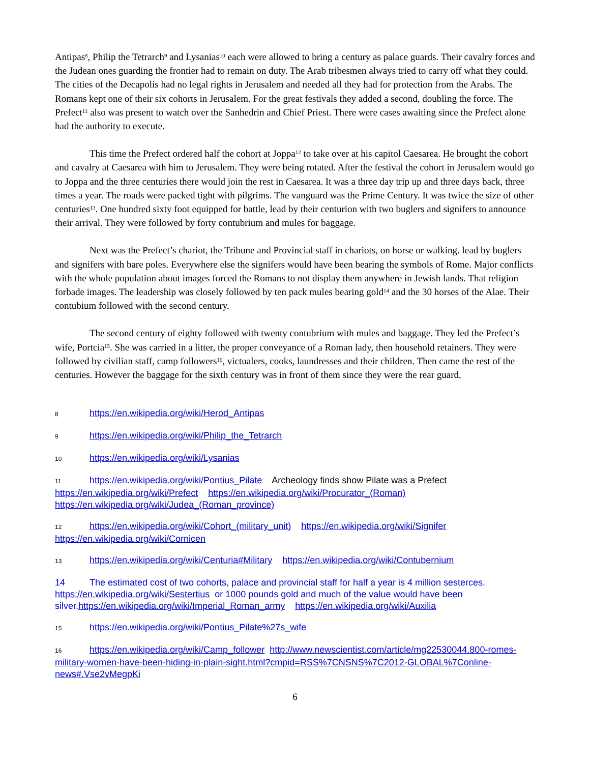Antipas<sup>8</sup>, Philip the Tetrarch<sup>9</sup> and Lysanias<sup>10</sup> each were allowed to bring a century as palace guards. Their cavalry forces and the Judean ones guarding the frontier had to remain on duty. The Arab tribesmen always tried to carry off what they could. The cities of the Decapolis had no legal rights in Jerusalem and needed all they had for protection from the Arabs. The Romans kept one of their six cohorts in Jerusalem. For the great festivals they added a second, doubling the force. The Prefect<sup>11</sup> also was present to watch over the Sanhedrin and Chief Priest. There were cases awaiting since the Prefect alone had the authority to execute.
This time the Prefect ordered half the cohort at Joppa<sup>12</sup> to take over at his capitol Caesarea. He brought the cohort and cavalry at Caesarea with him to Jerusalem. They were being rotated. After the festival the cohort in Jerusalem would go to Joppa and the three centuries there would join the rest in Caesarea. It was a three day trip up and three days back, three times a year. The roads were packed tight with pilgrims. The vanguard was the Prime Century. It was twice the size of other centuries<sup>13</sup>. One hundred sixty foot equipped for battle, lead by their centurion with two buglers and signifers to announce their arrival. They were followed by forty contubrium and mules for baggage.
Next was the Prefect’s chariot, the Tribune and Provincial staff in chariots, on horse or walking. lead by buglers and signifers with bare poles. Everywhere else the signifers would have been bearing the symbols of Rome. Major conflicts with the whole population about images forced the Romans to not display them anywhere in Jewish lands. That religion forbade images. The leadership was closely followed by ten pack mules bearing gold<sup>14</sup> and the 30 horses of the Alae. Their contubium followed with the second century.
The second century of eighty followed with twenty contubrium with mules and baggage. They led the Prefect’s wife, Portcia<sup>15</sup>. She was carried in a litter, the proper conveyance of a Roman lady, then household retainers. They were followed by civilian staff, camp followers<sup>16</sup>, victualers, cooks, laundresses and their children. Then came the rest of the centuries. However the baggage for the sixth century was in front of them since they were the rear guard.
8 https://en.wikipedia.org/wiki/Herod_Antipas
9 https://en.wikipedia.org/wiki/Philip_the_Tetrarch
10 https://en.wikipedia.org/wiki/Lysanias
11 https://en.wikipedia.org/wiki/Pontius_Pilate Archeology finds show Pilate was a Prefect https://en.wikipedia.org/wiki/Prefect https://en.wikipedia.org/wiki/Procurator_(Roman) https://en.wikipedia.org/wiki/Judea_(Roman_province)
12 https://en.wikipedia.org/wiki/Cohort_(military_unit) https://en.wikipedia.org/wiki/Signifer https://en.wikipedia.org/wiki/Cornicen
13 https://en.wikipedia.org/wiki/Centuria#Military https://en.wikipedia.org/wiki/Contubernium
14 The estimated cost of two cohorts, palace and provincial staff for half a year is 4 million sesterces. https://en.wikipedia.org/wiki/Sestertius or 1000 pounds gold and much of the value would have been silver.https://en.wikipedia.org/wiki/Imperial_Roman_army https://en.wikipedia.org/wiki/Auxilia
15 https://en.wikipedia.org/wiki/Pontius_Pilate%27s_wife
16 https://en.wikipedia.org/wiki/Camp_follower http://www.newscientist.com/article/mg22530044.800-romes-military-women-have-been-hiding-in-plain-sight.html?cmpid=RSS%7CNSNS%7C2012-GLOBAL%7Conline-news#.Vse2vMegpKi
6